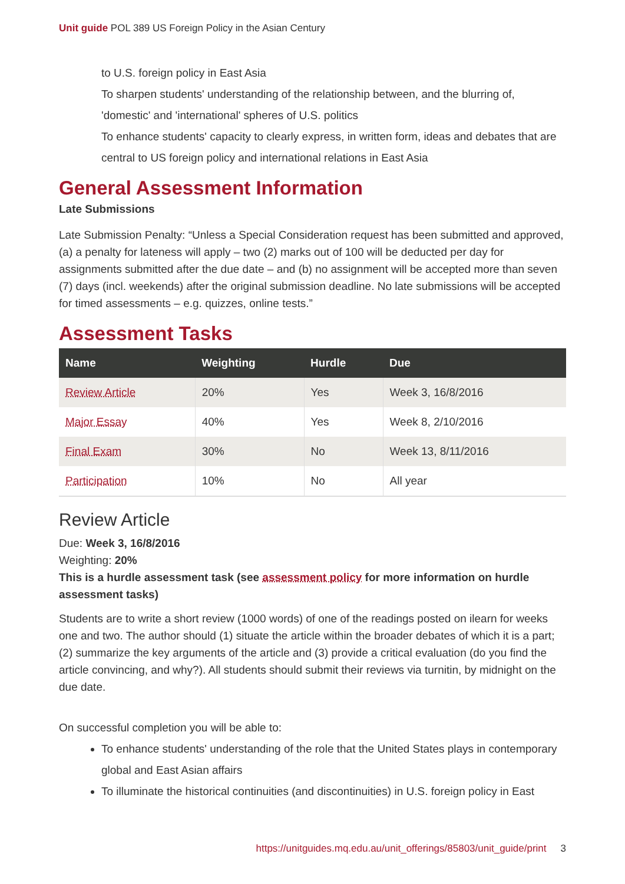Unit guide POL 389 US Foreign Policy in the Asian Century
to U.S. foreign policy in East Asia
To sharpen students' understanding of the relationship between, and the blurring of, 'domestic' and 'international' spheres of U.S. politics
To enhance students' capacity to clearly express, in written form, ideas and debates that are central to US foreign policy and international relations in East Asia
General Assessment Information
Late Submissions
Late Submission Penalty: “Unless a Special Consideration request has been submitted and approved, (a) a penalty for lateness will apply – two (2) marks out of 100 will be deducted per day for assignments submitted after the due date – and (b) no assignment will be accepted more than seven (7) days (incl. weekends) after the original submission deadline. No late submissions will be accepted for timed assessments – e.g. quizzes, online tests.”
Assessment Tasks
| Name | Weighting | Hurdle | Due |
| --- | --- | --- | --- |
| Review Article | 20% | Yes | Week 3, 16/8/2016 |
| Major Essay | 40% | Yes | Week 8, 2/10/2016 |
| Final Exam | 30% | No | Week 13, 8/11/2016 |
| Participation | 10% | No | All year |
Review Article
Due: Week 3, 16/8/2016
Weighting: 20%
This is a hurdle assessment task (see assessment policy for more information on hurdle assessment tasks)
Students are to write a short review (1000 words) of one of the readings posted on ilearn for weeks one and two. The author should (1) situate the article within the broader debates of which it is a part; (2) summarize the key arguments of the article and (3) provide a critical evaluation (do you find the article convincing, and why?). All students should submit their reviews via turnitin, by midnight on the due date.
On successful completion you will be able to:
To enhance students' understanding of the role that the United States plays in contemporary global and East Asian affairs
To illuminate the historical continuities (and discontinuities) in U.S. foreign policy in East
https://unitguides.mq.edu.au/unit_offerings/85803/unit_guide/print 3